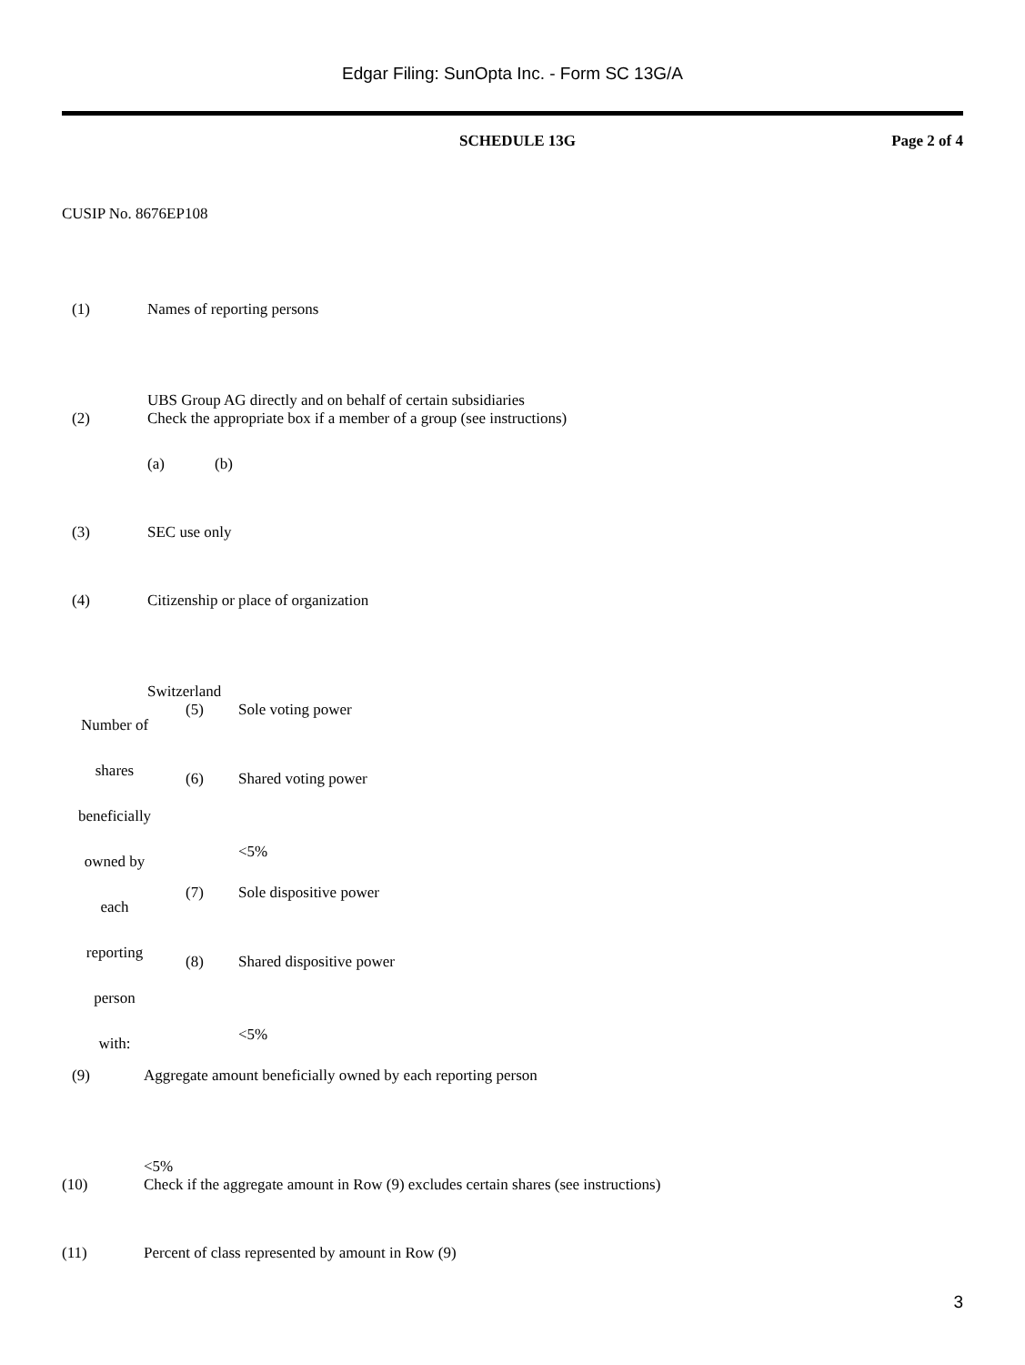Edgar Filing: SunOpta Inc. - Form SC 13G/A
SCHEDULE 13G Page 2 of 4
CUSIP No. 8676EP108
| (1) | Names of reporting persons |
| | UBS Group AG directly and on behalf of certain subsidiaries |
| (2) | Check the appropriate box if a member of a group (see instructions) |
| | (a) (b) |
| (3) | SEC use only |
| (4) | Citizenship or place of organization |
| | Switzerland |
| Number of shares beneficially owned by each reporting person with: | (5) | Sole voting power |
| | (6) | Shared voting power <5% |
| | (7) | Sole dispositive power |
| | (8) | Shared dispositive power <5% |
| (9) | Aggregate amount beneficially owned by each reporting person |
| | <5% |
| (10) | Check if the aggregate amount in Row (9) excludes certain shares (see instructions) |
| (11) | Percent of class represented by amount in Row (9) |
3